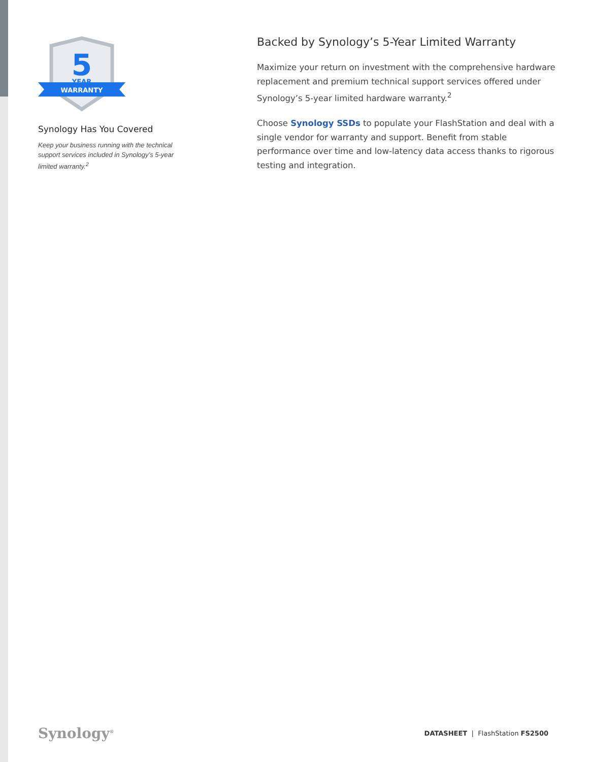5
YEAR
WARRANTY
Synology Has You Covered
Keep your business running with the technical support services included in Synology’s 5-year limited warranty.<sup>2</sup>
Backed by Synology’s 5-Year Limited Warranty
Maximize your return on investment with the comprehensive hardware replacement and premium technical support services offered under Synology’s 5-year limited hardware warranty.<sup>2</sup>
Choose Synology SSDs to populate your FlashStation and deal with a single vendor for warranty and support. Benefit from stable performance over time and low-latency data access thanks to rigorous testing and integration.
Synology<sup>®</sup>
DATASHEET | FlashStation FS2500